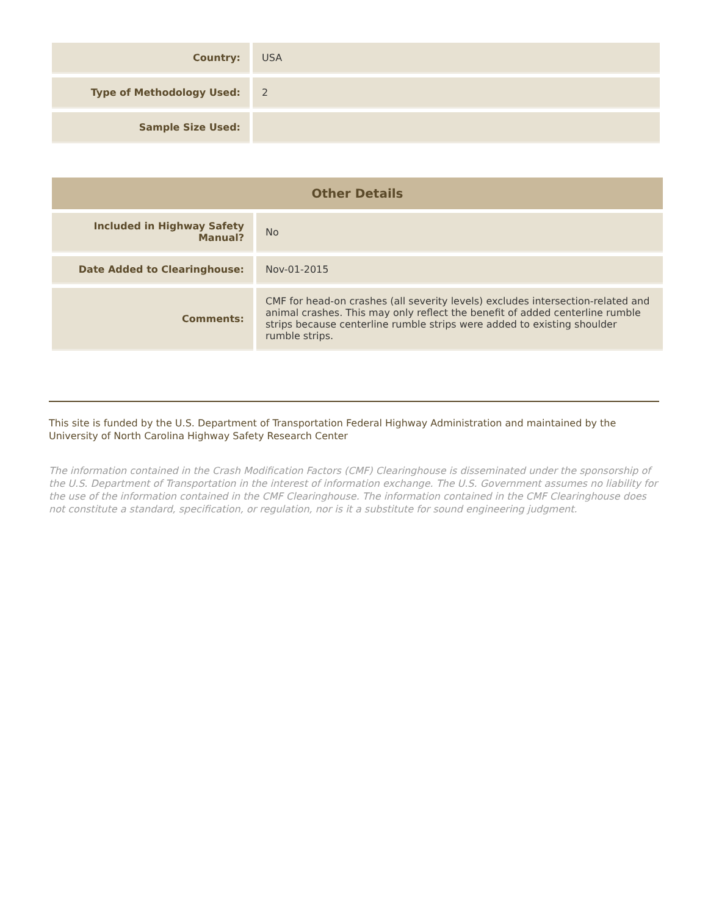| Country: | USA |
| Type of Methodology Used: | 2 |
| Sample Size Used: | |
| Other Details | |
| --- | --- |
| Included in Highway Safety Manual? | No |
| Date Added to Clearinghouse: | Nov-01-2015 |
| Comments: | CMF for head-on crashes (all severity levels) excludes intersection-related and animal crashes. This may only reflect the benefit of added centerline rumble strips because centerline rumble strips were added to existing shoulder rumble strips. |
This site is funded by the U.S. Department of Transportation Federal Highway Administration and maintained by the University of North Carolina Highway Safety Research Center
The information contained in the Crash Modification Factors (CMF) Clearinghouse is disseminated under the sponsorship of the U.S. Department of Transportation in the interest of information exchange. The U.S. Government assumes no liability for the use of the information contained in the CMF Clearinghouse. The information contained in the CMF Clearinghouse does not constitute a standard, specification, or regulation, nor is it a substitute for sound engineering judgment.